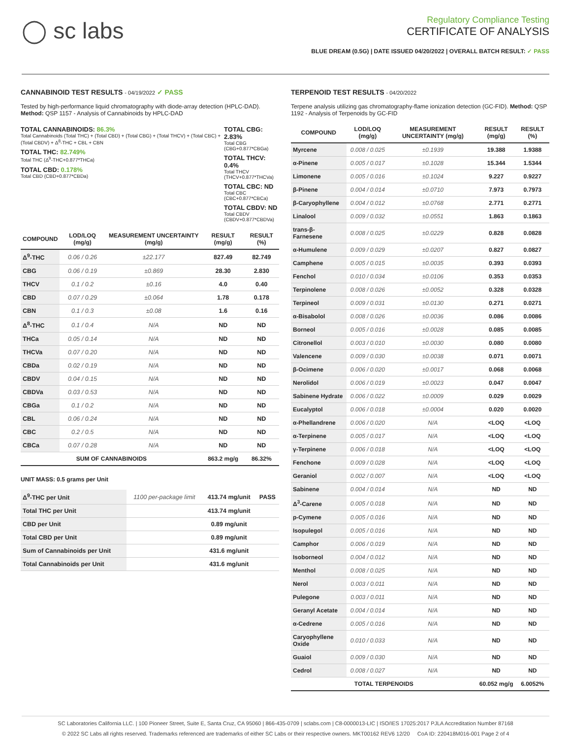◯ sc labs
Regulatory Compliance Testing
CERTIFICATE OF ANALYSIS
BLUE DREAM (0.5G) | DATE ISSUED 04/20/2022 | OVERALL BATCH RESULT: ✓ PASS
CANNABINOID TEST RESULTS - 04/19/2022 ✓ PASS
Tested by high-performance liquid chromatography with diode-array detection (HPLC-DAD). Method: QSP 1157 - Analysis of Cannabinoids by HPLC-DAD
TOTAL CANNABINOIDS: 86.3%
Total Cannabinoids (Total THC) + (Total CBD) + (Total CBG) + (Total THCV) + (Total CBC) + (Total CBDV) + Δ<sup>8</sup>-THC + CBL + CBN
TOTAL THC: 82.749%
Total THC (Δ<sup>9</sup>-THC+0.877*THCa)
TOTAL CBD: 0.178%
Total CBD (CBD+0.877*CBDa)
TOTAL CBG: 2.83%
Total CBG (CBG+0.877*CBGa)
TOTAL THCV: 0.4%
Total THCV (THCV+0.877*THCVa)
TOTAL CBC: ND
Total CBC (CBC+0.877*CBCa)
TOTAL CBDV: ND
Total CBDV (CBDV+0.877*CBDVa)
| COMPOUND | LOD/LOQ (mg/g) | MEASUREMENT UNCERTAINTY (mg/g) | RESULT (mg/g) | RESULT (%) |
| --- | --- | --- | --- | --- |
| Δ<sup>9</sup>-THC | 0.06 / 0.26 | ±22.177 | 827.49 | 82.749 |
| CBG | 0.06 / 0.19 | ±0.869 | 28.30 | 2.830 |
| THCV | 0.1 / 0.2 | ±0.16 | 4.0 | 0.40 |
| CBD | 0.07 / 0.29 | ±0.064 | 1.78 | 0.178 |
| CBN | 0.1 / 0.3 | ±0.08 | 1.6 | 0.16 |
| Δ<sup>8</sup>-THC | 0.1 / 0.4 | N/A | ND | ND |
| THCa | 0.05 / 0.14 | N/A | ND | ND |
| THCVa | 0.07 / 0.20 | N/A | ND | ND |
| CBDa | 0.02 / 0.19 | N/A | ND | ND |
| CBDV | 0.04 / 0.15 | N/A | ND | ND |
| CBDVa | 0.03 / 0.53 | N/A | ND | ND |
| CBGa | 0.1 / 0.2 | N/A | ND | ND |
| CBL | 0.06 / 0.24 | N/A | ND | ND |
| CBC | 0.2 / 0.5 | N/A | ND | ND |
| CBCa | 0.07 / 0.28 | N/A | ND | ND |
| SUM OF CANNABINOIDS | | | 863.2 mg/g | 86.32% |
UNIT MASS: 0.5 grams per Unit
| Δ<sup>9</sup>-THC per Unit | 1100 per-package limit | 413.74 mg/unit | PASS |
| Total THC per Unit | | 413.74 mg/unit | |
| CBD per Unit | | 0.89 mg/unit | |
| Total CBD per Unit | | 0.89 mg/unit | |
| Sum of Cannabinoids per Unit | | 431.6 mg/unit | |
| Total Cannabinoids per Unit | | 431.6 mg/unit | |
TERPENOID TEST RESULTS - 04/20/2022
Terpene analysis utilizing gas chromatography-flame ionization detection (GC-FID). Method: QSP 1192 - Analysis of Terpenoids by GC-FID
| COMPOUND | LOD/LOQ (mg/g) | MEASUREMENT UNCERTAINTY (mg/g) | RESULT (mg/g) | RESULT (%) |
| --- | --- | --- | --- | --- |
| Myrcene | 0.008 / 0.025 | ±0.1939 | 19.388 | 1.9388 |
| α-Pinene | 0.005 / 0.017 | ±0.1028 | 15.344 | 1.5344 |
| Limonene | 0.005 / 0.016 | ±0.1024 | 9.227 | 0.9227 |
| β-Pinene | 0.004 / 0.014 | ±0.0710 | 7.973 | 0.7973 |
| β-Caryophyllene | 0.004 / 0.012 | ±0.0768 | 2.771 | 0.2771 |
| Linalool | 0.009 / 0.032 | ±0.0551 | 1.863 | 0.1863 |
| trans-β-Farnesene | 0.008 / 0.025 | ±0.0229 | 0.828 | 0.0828 |
| α-Humulene | 0.009 / 0.029 | ±0.0207 | 0.827 | 0.0827 |
| Camphene | 0.005 / 0.015 | ±0.0035 | 0.393 | 0.0393 |
| Fenchol | 0.010 / 0.034 | ±0.0106 | 0.353 | 0.0353 |
| Terpinolene | 0.008 / 0.026 | ±0.0052 | 0.328 | 0.0328 |
| Terpineol | 0.009 / 0.031 | ±0.0130 | 0.271 | 0.0271 |
| α-Bisabolol | 0.008 / 0.026 | ±0.0036 | 0.086 | 0.0086 |
| Borneol | 0.005 / 0.016 | ±0.0028 | 0.085 | 0.0085 |
| Citronellol | 0.003 / 0.010 | ±0.0030 | 0.080 | 0.0080 |
| Valencene | 0.009 / 0.030 | ±0.0038 | 0.071 | 0.0071 |
| β-Ocimene | 0.006 / 0.020 | ±0.0017 | 0.068 | 0.0068 |
| Nerolidol | 0.006 / 0.019 | ±0.0023 | 0.047 | 0.0047 |
| Sabinene Hydrate | 0.006 / 0.022 | ±0.0009 | 0.029 | 0.0029 |
| Eucalyptol | 0.006 / 0.018 | ±0.0004 | 0.020 | 0.0020 |
| α-Phellandrene | 0.006 / 0.020 | N/A | <LOQ | <LOQ |
| α-Terpinene | 0.005 / 0.017 | N/A | <LOQ | <LOQ |
| γ-Terpinene | 0.006 / 0.018 | N/A | <LOQ | <LOQ |
| Fenchone | 0.009 / 0.028 | N/A | <LOQ | <LOQ |
| Geraniol | 0.002 / 0.007 | N/A | <LOQ | <LOQ |
| Sabinene | 0.004 / 0.014 | N/A | ND | ND |
| Δ<sup>3</sup>-Carene | 0.005 / 0.018 | N/A | ND | ND |
| p-Cymene | 0.005 / 0.016 | N/A | ND | ND |
| Isopulegol | 0.005 / 0.016 | N/A | ND | ND |
| Camphor | 0.006 / 0.019 | N/A | ND | ND |
| Isoborneol | 0.004 / 0.012 | N/A | ND | ND |
| Menthol | 0.008 / 0.025 | N/A | ND | ND |
| Nerol | 0.003 / 0.011 | N/A | ND | ND |
| Pulegone | 0.003 / 0.011 | N/A | ND | ND |
| Geranyl Acetate | 0.004 / 0.014 | N/A | ND | ND |
| α-Cedrene | 0.005 / 0.016 | N/A | ND | ND |
| Caryophyllene Oxide | 0.010 / 0.033 | N/A | ND | ND |
| Guaiol | 0.009 / 0.030 | N/A | ND | ND |
| Cedrol | 0.008 / 0.027 | N/A | ND | ND |
| TOTAL TERPENOIDS | | | 60.052 mg/g | 6.0052% |
SC Laboratories California LLC. | 100 Pioneer Street, Suite E, Santa Cruz, CA 95060 | 866-435-0709 | sclabs.com | C8-0000013-LIC | ISO/IES 17025:2017 PJLA Accreditation Number 87168
© 2022 SC Labs all rights reserved. Trademarks referenced are trademarks of either SC Labs or their respective owners. MKT00162 REV6 12/20 CoA ID: 220418M016-001 Page 2 of 4